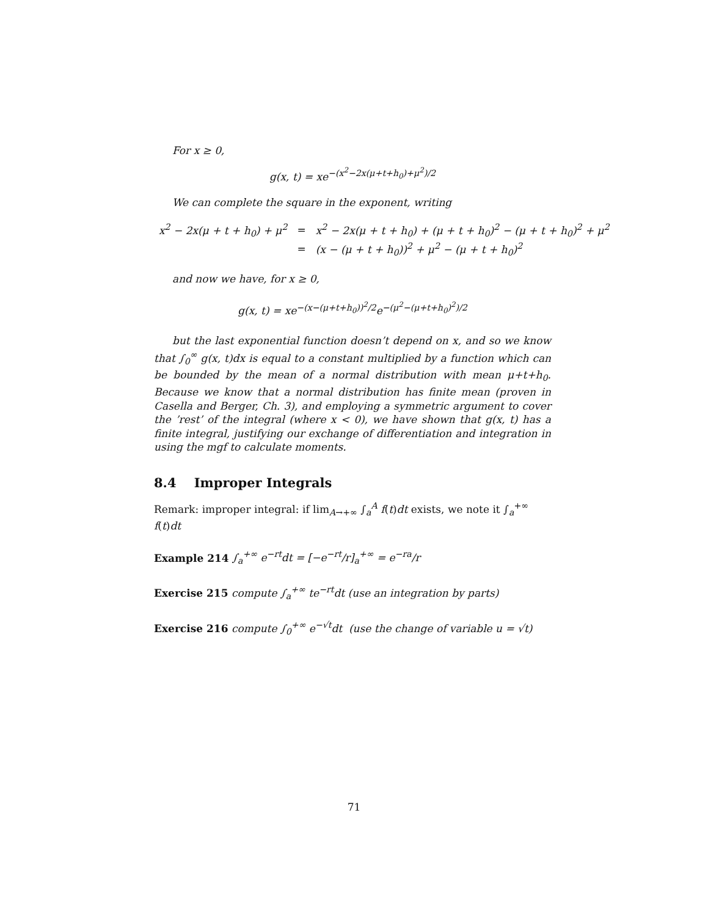For x ≥ 0,
g(x, t) = xe<sup>−(x<sup>2</sup>−2x(μ+t+h<sub>0</sub>)+μ<sup>2</sup>)/2</sup>
We can complete the square in the exponent, writing
| x<sup>2</sup> − 2x(μ + t + h<sub>0</sub>) + μ<sup>2</sup> | = | x<sup>2</sup> − 2x(μ + t + h<sub>0</sub>) + (μ + t + h<sub>0</sub>)<sup>2</sup> − (μ + t + h<sub>0</sub>)<sup>2</sup> + μ<sup>2</sup> |
| | = | (x − (μ + t + h<sub>0</sub>))<sup>2</sup> + μ<sup>2</sup> − (μ + t + h<sub>0</sub>)<sup>2</sup> |
and now we have, for x ≥ 0,
g(x, t) = xe<sup>−(x−(μ+t+h<sub>0</sub>))<sup>2</sup>/2</sup>e<sup>−(μ<sup>2</sup>−(μ+t+h<sub>0</sub>)<sup>2</sup>)/2</sup>
but the last exponential function doesn’t depend on x, and so we know that ∫<sub>0</sub><sup>∞</sup> g(x, t)dx is equal to a constant multiplied by a function which can be bounded by the mean of a normal distribution with mean μ+t+h<sub>0</sub>. Because we know that a normal distribution has finite mean (proven in Casella and Berger, Ch. 3), and employing a symmetric argument to cover the ’rest’ of the integral (where x < 0), we have shown that g(x, t) has a finite integral, justifying our exchange of differentiation and integration in using the mgf to calculate moments.
8.4 Improper Integrals
Remark: improper integral: if lim<sub>A→+∞</sub> ∫<sub>a</sub><sup>A</sup> f(t)dt exists, we note it ∫<sub>a</sub><sup>+∞</sup> f(t)dt
Example 214 ∫<sub>a</sub><sup>+∞</sup> e<sup>−rt</sup>dt = [−e<sup>−rt</sup>/r]<sub>a</sub><sup>+∞</sup> = e<sup>−ra</sup>/r
Exercise 215 compute ∫<sub>a</sub><sup>+∞</sup> te<sup>−rt</sup>dt (use an integration by parts)
Exercise 216 compute ∫<sub>0</sub><sup>+∞</sup> e<sup>−√t</sup>dt (use the change of variable u = √t)
71